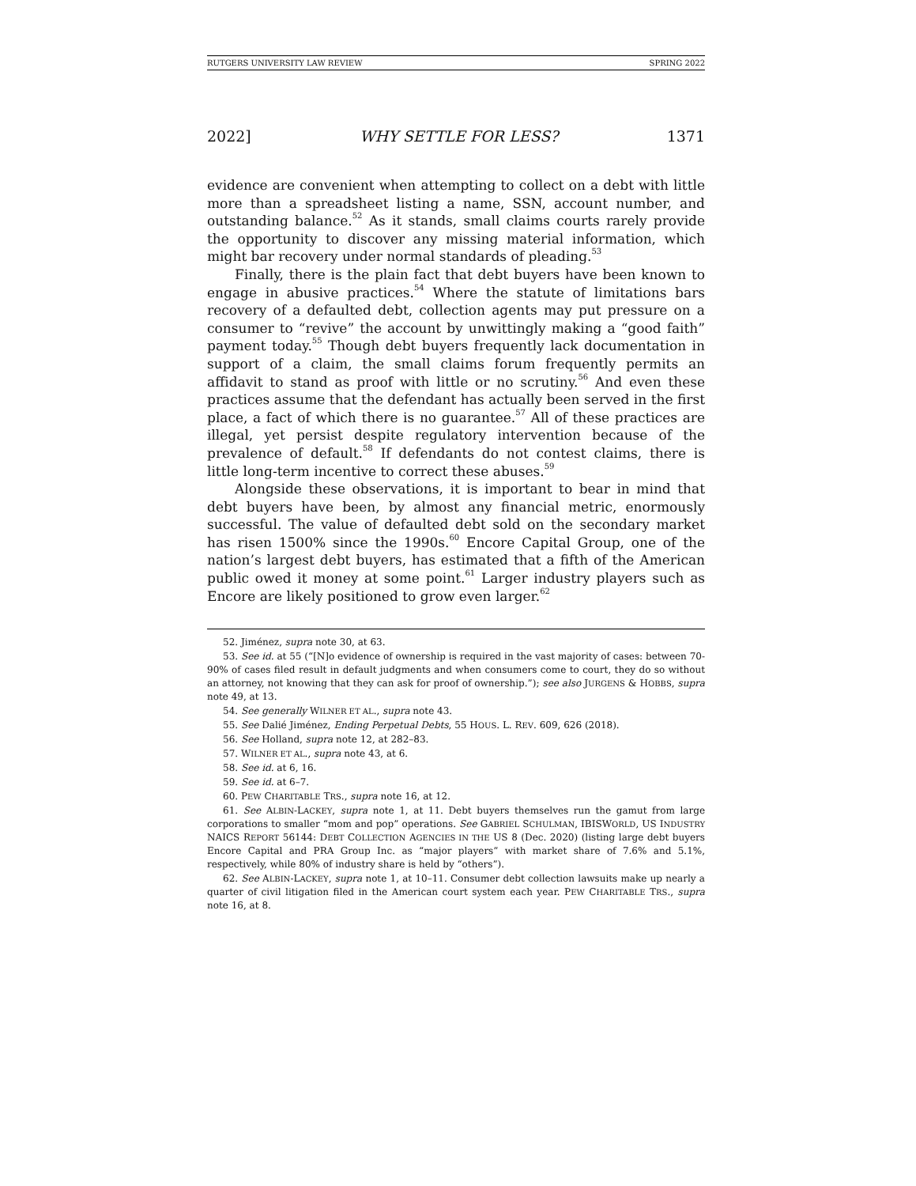RUTGERS UNIVERSITY LAW REVIEW SPRING 2022
2022] WHY SETTLE FOR LESS? 1371
evidence are convenient when attempting to collect on a debt with little more than a spreadsheet listing a name, SSN, account number, and outstanding balance.<sup>52</sup> As it stands, small claims courts rarely provide the opportunity to discover any missing material information, which might bar recovery under normal standards of pleading.<sup>53</sup>
Finally, there is the plain fact that debt buyers have been known to engage in abusive practices.<sup>54</sup> Where the statute of limitations bars recovery of a defaulted debt, collection agents may put pressure on a consumer to “revive” the account by unwittingly making a “good faith” payment today.<sup>55</sup> Though debt buyers frequently lack documentation in support of a claim, the small claims forum frequently permits an affidavit to stand as proof with little or no scrutiny.<sup>56</sup> And even these practices assume that the defendant has actually been served in the first place, a fact of which there is no guarantee.<sup>57</sup> All of these practices are illegal, yet persist despite regulatory intervention because of the prevalence of default.<sup>58</sup> If defendants do not contest claims, there is little long-term incentive to correct these abuses.<sup>59</sup>
Alongside these observations, it is important to bear in mind that debt buyers have been, by almost any financial metric, enormously successful. The value of defaulted debt sold on the secondary market has risen 1500% since the 1990s.<sup>60</sup> Encore Capital Group, one of the nation’s largest debt buyers, has estimated that a fifth of the American public owed it money at some point.<sup>61</sup> Larger industry players such as Encore are likely positioned to grow even larger.<sup>62</sup>
52. Jiménez, supra note 30, at 63.
53. See id. at 55 (“[N]o evidence of ownership is required in the vast majority of cases: between 70-90% of cases filed result in default judgments and when consumers come to court, they do so without an attorney, not knowing that they can ask for proof of ownership.”); see also JURGENS & HOBBS, supra note 49, at 13.
54. See generally WILNER ET AL., supra note 43.
55. See Dalié Jiménez, Ending Perpetual Debts, 55 HOUS. L. REV. 609, 626 (2018).
56. See Holland, supra note 12, at 282–83.
57. WILNER ET AL., supra note 43, at 6.
58. See id. at 6, 16.
59. See id. at 6–7.
60. PEW CHARITABLE TRS., supra note 16, at 12.
61. See ALBIN-LACKEY, supra note 1, at 11. Debt buyers themselves run the gamut from large corporations to smaller “mom and pop” operations. See GABRIEL SCHULMAN, IBISWORLD, US INDUSTRY NAICS REPORT 56144: DEBT COLLECTION AGENCIES IN THE US 8 (Dec. 2020) (listing large debt buyers Encore Capital and PRA Group Inc. as “major players” with market share of 7.6% and 5.1%, respectively, while 80% of industry share is held by “others”).
62. See ALBIN-LACKEY, supra note 1, at 10–11. Consumer debt collection lawsuits make up nearly a quarter of civil litigation filed in the American court system each year. PEW CHARITABLE TRS., supra note 16, at 8.